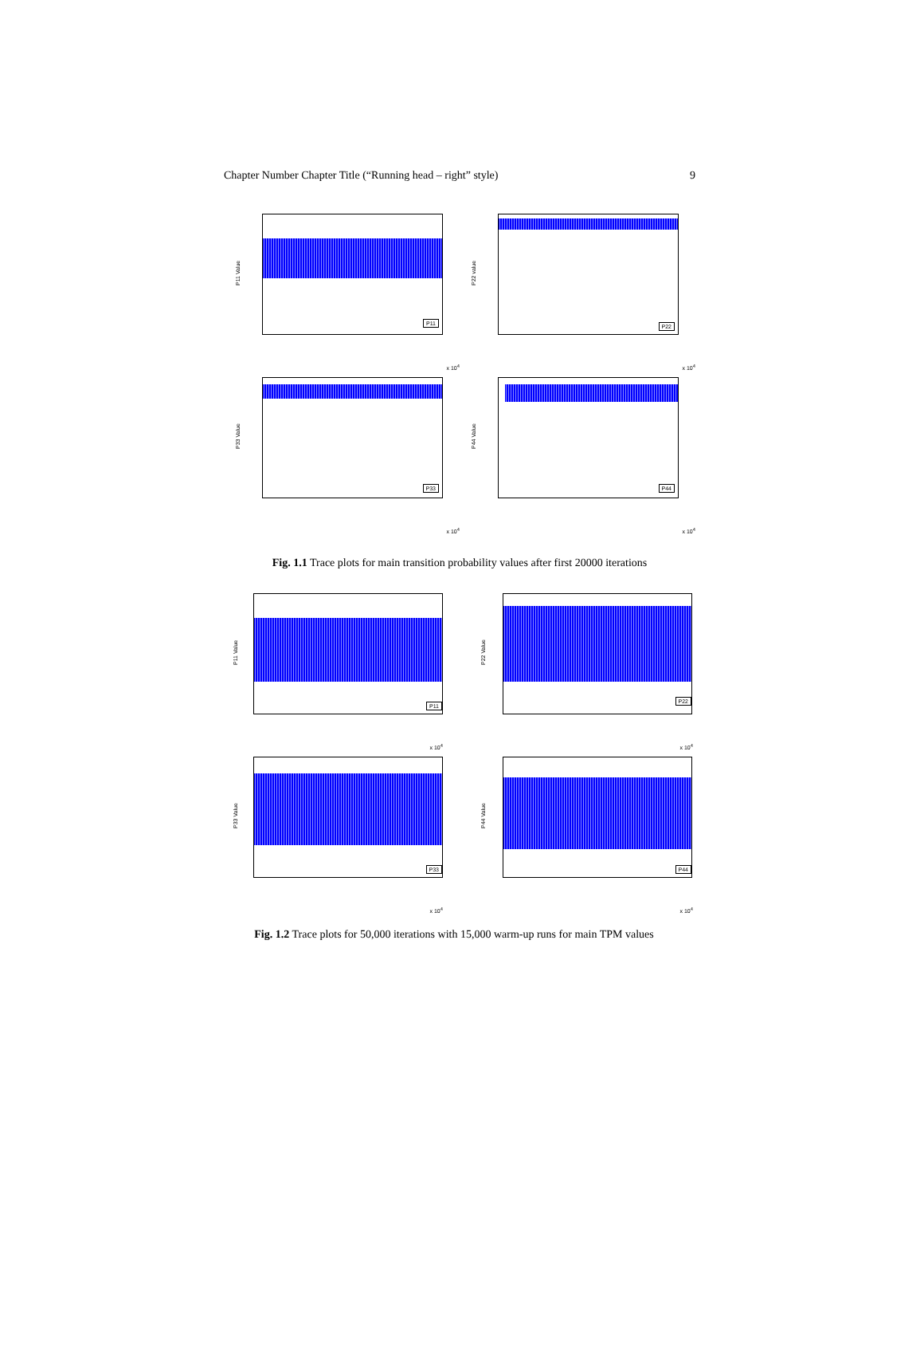Chapter Number Chapter Title (“Running head – right” style) 9
P11
P11 Value
x 10<sup>4</sup>
P22
P22 value
x 10<sup>4</sup>
P33
P33 Value
x 10<sup>4</sup>
P44
P44 Value
x 10<sup>4</sup>
Fig. 1.1 Trace plots for main transition probability values after first 20000 iterations
P11
P11 Value
x 10<sup>4</sup>
P22
P22 Value
x 10<sup>4</sup>
P33
P33 Value
x 10<sup>4</sup>
P44
P44 Value
x 10<sup>4</sup>
Fig. 1.2 Trace plots for 50,000 iterations with 15,000 warm-up runs for main TPM values